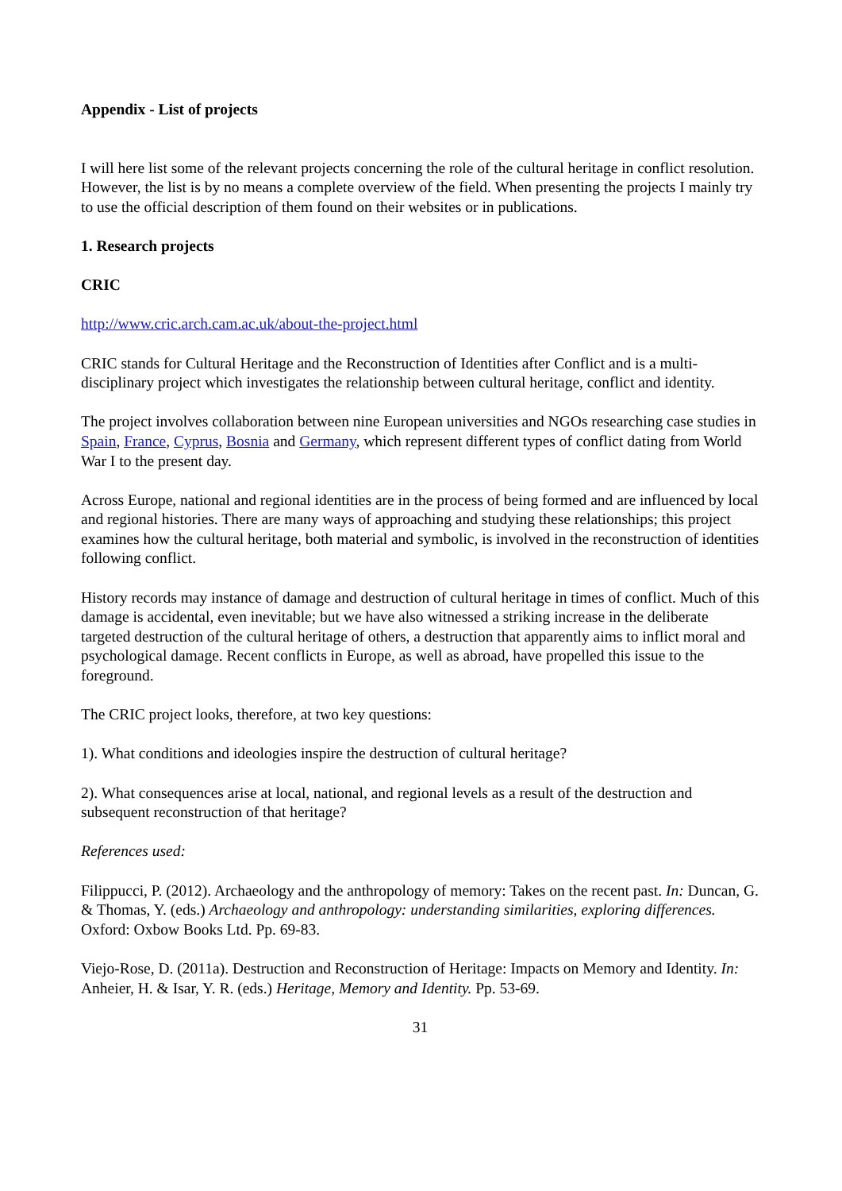Appendix - List of projects
I will here list some of the relevant projects concerning the role of the cultural heritage in conflict resolution. However, the list is by no means a complete overview of the field. When presenting the projects I mainly try to use the official description of them found on their websites or in publications.
1. Research projects
CRIC
http://www.cric.arch.cam.ac.uk/about-the-project.html
CRIC stands for Cultural Heritage and the Reconstruction of Identities after Conflict and is a multi-disciplinary project which investigates the relationship between cultural heritage, conflict and identity.
The project involves collaboration between nine European universities and NGOs researching case studies in Spain, France, Cyprus, Bosnia and Germany, which represent different types of conflict dating from World War I to the present day.
Across Europe, national and regional identities are in the process of being formed and are influenced by local and regional histories. There are many ways of approaching and studying these relationships; this project examines how the cultural heritage, both material and symbolic, is involved in the reconstruction of identities following conflict.
History records may instance of damage and destruction of cultural heritage in times of conflict. Much of this damage is accidental, even inevitable; but we have also witnessed a striking increase in the deliberate targeted destruction of the cultural heritage of others, a destruction that apparently aims to inflict moral and psychological damage. Recent conflicts in Europe, as well as abroad, have propelled this issue to the foreground.
The CRIC project looks, therefore, at two key questions:
1). What conditions and ideologies inspire the destruction of cultural heritage?
2). What consequences arise at local, national, and regional levels as a result of the destruction and subsequent reconstruction of that heritage?
References used:
Filippucci, P. (2012). Archaeology and the anthropology of memory: Takes on the recent past. In: Duncan, G. & Thomas, Y. (eds.) Archaeology and anthropology: understanding similarities, exploring differences. Oxford: Oxbow Books Ltd. Pp. 69-83.
Viejo-Rose, D. (2011a). Destruction and Reconstruction of Heritage: Impacts on Memory and Identity. In: Anheier, H. & Isar, Y. R. (eds.) Heritage, Memory and Identity. Pp. 53-69.
31